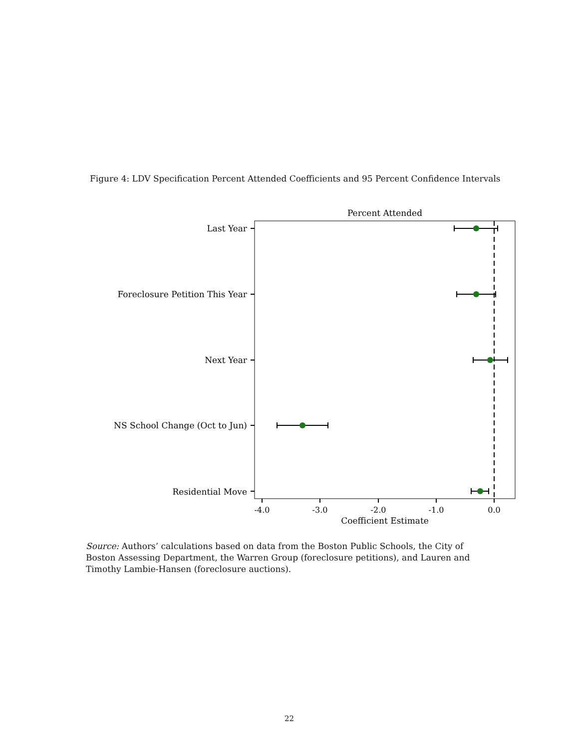Figure 4: LDV Specification Percent Attended Coefficients and 95 Percent Confidence Intervals
Percent Attended
Last Year
Foreclosure Petition This Year
Next Year
NS School Change (Oct to Jun)
Residential Move
-4.0
-3.0
-2.0
-1.0
0.0
Coefficient Estimate
Source: Authors’ calculations based on data from the Boston Public Schools, the City of Boston Assessing Department, the Warren Group (foreclosure petitions), and Lauren and Timothy Lambie-Hansen (foreclosure auctions).
22